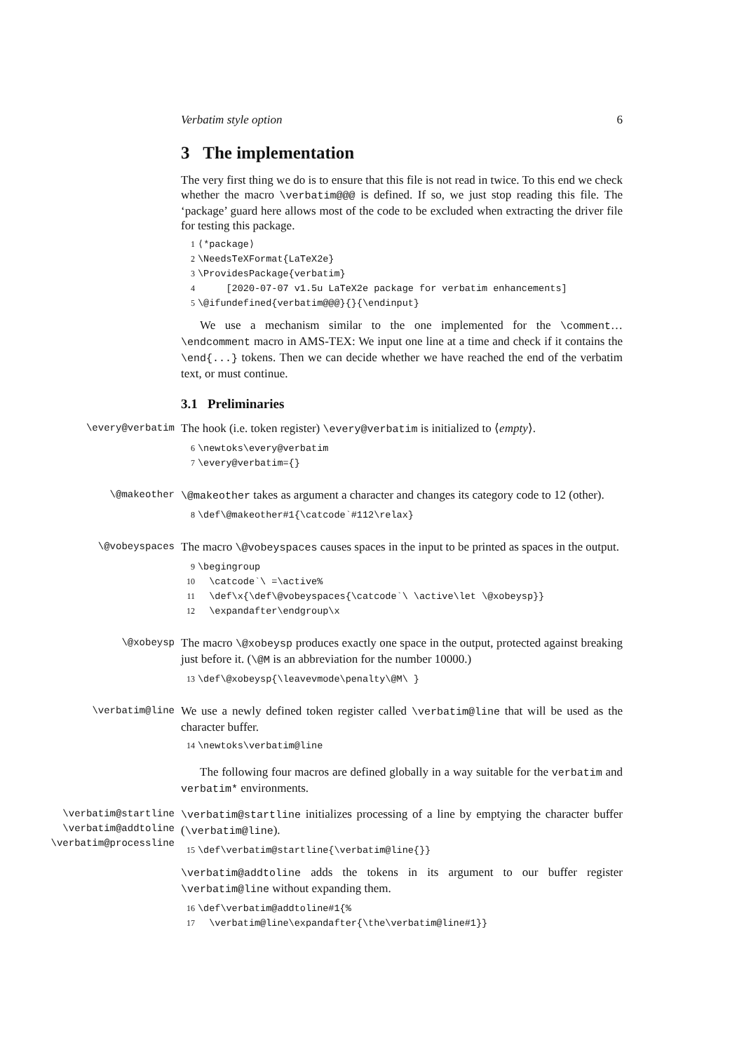Verbatim style option 6
3 The implementation
The very first thing we do is to ensure that this file is not read in twice. To this end we check whether the macro \verbatim@@@ is defined. If so, we just stop reading this file. The ‘package’ guard here allows most of the code to be excluded when extracting the driver file for testing this package.
1 ⟨*package⟩ 2 \NeedsTeXFormat{LaTeX2e} 3 \ProvidesPackage{verbatim} 4 [2020-07-07 v1.5u LaTeX2e package for verbatim enhancements] 5 \@ifundefined{verbatim@@@}{}{\endinput}
We use a mechanism similar to the one implemented for the \comment… \endcomment macro in AMS-TEX: We input one line at a time and check if it contains the \end{...} tokens. Then we can decide whether we have reached the end of the verbatim text, or must continue.
3.1 Preliminaries
\every@verbatim
The hook (i.e. token register) \every@verbatim is initialized to ⟨empty⟩.
6 \newtoks\every@verbatim 7 \every@verbatim={}
\@makeother \@makeother takes as argument a character and changes its category code to 12 (other).
8 \def\@makeother#1{\catcode`#112\relax}
\@vobeyspaces
The macro \@vobeyspaces causes spaces in the input to be printed as spaces in the output.
9 \begingroup 10 \catcode`\ =\active% 11 \def\x{\def\@vobeyspaces{\catcode`\ \active\let \@xobeysp}} 12 \expandafter\endgroup\x
\@xobeysp
The macro \@xobeysp produces exactly one space in the output, protected against breaking just before it. (\@M is an abbreviation for the number 10000.)
13 \def\@xobeysp{\leavevmode\penalty\@M\ }
\verbatim@line
We use a newly defined token register called \verbatim@line that will be used as the character buffer.
14 \newtoks\verbatim@line
The following four macros are defined globally in a way suitable for the verbatim and verbatim* environments.
\verbatim@startline
\verbatim@addtoline
\verbatim@processline
\verbatim@startline initializes processing of a line by emptying the character buffer (\verbatim@line).
15 \def\verbatim@startline{\verbatim@line{}}
\verbatim@addtoline adds the tokens in its argument to our buffer register \verbatim@line without expanding them.
16 \def\verbatim@addtoline#1{% 17 \verbatim@line\expandafter{\the\verbatim@line#1}}